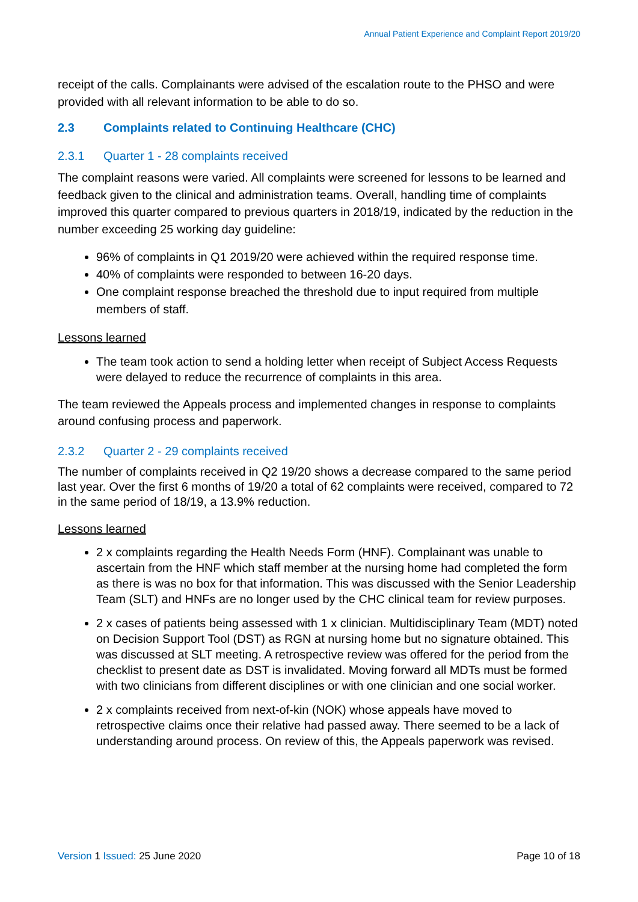Annual Patient Experience and Complaint Report 2019/20
receipt of the calls. Complainants were advised of the escalation route to the PHSO and were provided with all relevant information to be able to do so.
2.3 Complaints related to Continuing Healthcare (CHC)
2.3.1 Quarter 1 - 28 complaints received
The complaint reasons were varied. All complaints were screened for lessons to be learned and feedback given to the clinical and administration teams. Overall, handling time of complaints improved this quarter compared to previous quarters in 2018/19, indicated by the reduction in the number exceeding 25 working day guideline:
96% of complaints in Q1 2019/20 were achieved within the required response time.
40% of complaints were responded to between 16-20 days.
One complaint response breached the threshold due to input required from multiple members of staff.
Lessons learned
The team took action to send a holding letter when receipt of Subject Access Requests were delayed to reduce the recurrence of complaints in this area.
The team reviewed the Appeals process and implemented changes in response to complaints around confusing process and paperwork.
2.3.2 Quarter 2 - 29 complaints received
The number of complaints received in Q2 19/20 shows a decrease compared to the same period last year. Over the first 6 months of 19/20 a total of 62 complaints were received, compared to 72 in the same period of 18/19, a 13.9% reduction.
Lessons learned
2 x complaints regarding the Health Needs Form (HNF). Complainant was unable to ascertain from the HNF which staff member at the nursing home had completed the form as there is was no box for that information. This was discussed with the Senior Leadership Team (SLT) and HNFs are no longer used by the CHC clinical team for review purposes.
2 x cases of patients being assessed with 1 x clinician. Multidisciplinary Team (MDT) noted on Decision Support Tool (DST) as RGN at nursing home but no signature obtained. This was discussed at SLT meeting. A retrospective review was offered for the period from the checklist to present date as DST is invalidated. Moving forward all MDTs must be formed with two clinicians from different disciplines or with one clinician and one social worker.
2 x complaints received from next-of-kin (NOK) whose appeals have moved to retrospective claims once their relative had passed away. There seemed to be a lack of understanding around process. On review of this, the Appeals paperwork was revised.
Version 1 Issued: 25 June 2020 Page 10 of 18